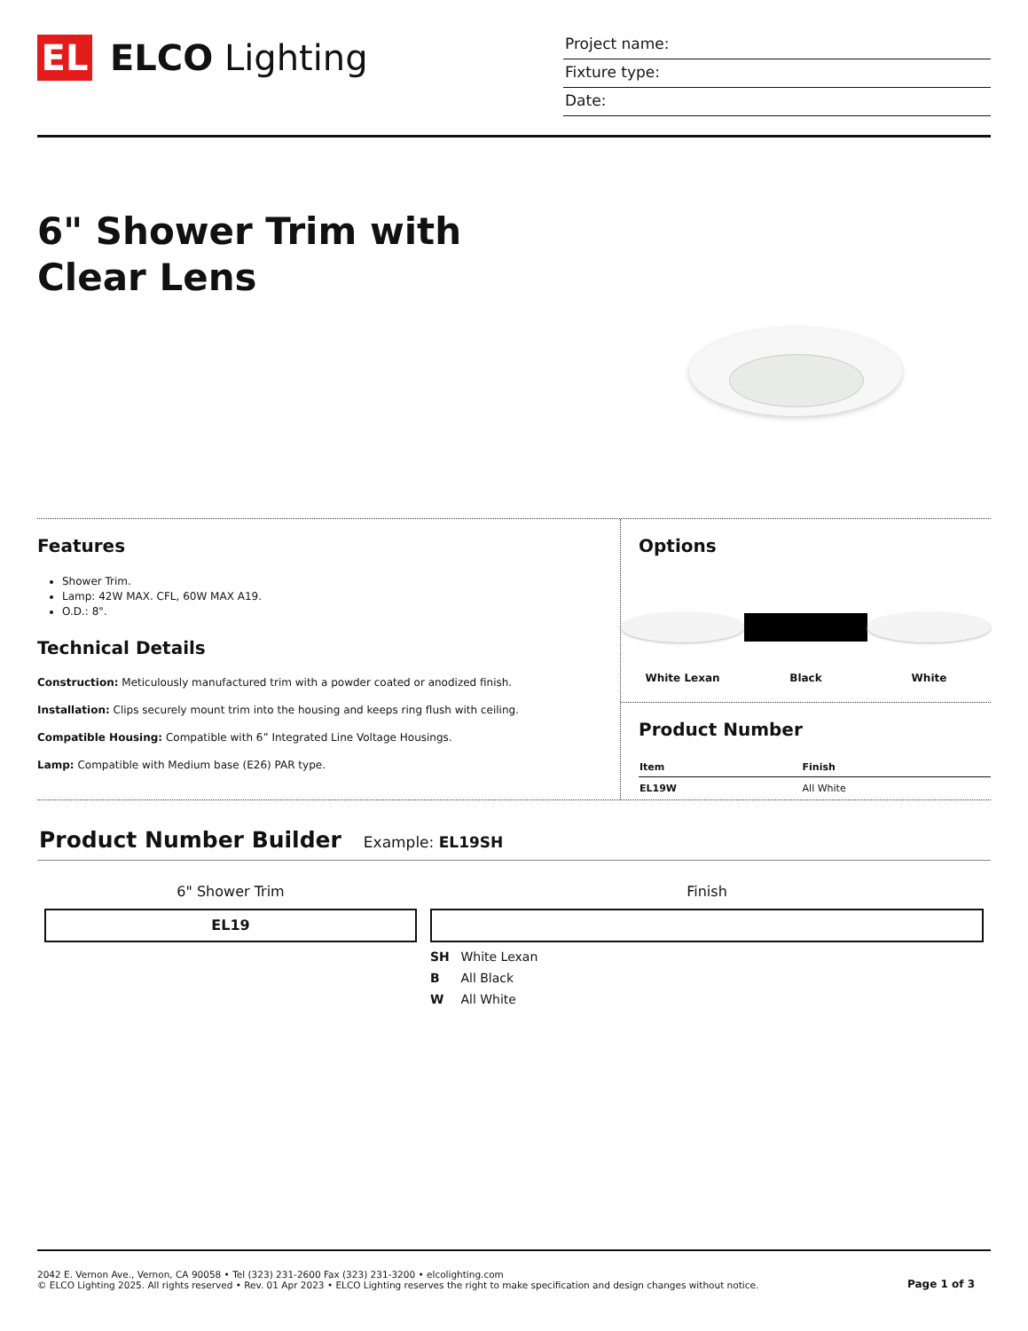EL
ELCO Lighting
Project name:
Fixture type:
Date:
6" Shower Trim with Clear Lens
Features
Shower Trim.
Lamp: 42W MAX. CFL, 60W MAX A19.
O.D.: 8".
Technical Details
Construction: Meticulously manufactured trim with a powder coated or anodized finish.
Installation: Clips securely mount trim into the housing and keeps ring flush with ceiling.
Compatible Housing: Compatible with 6” Integrated Line Voltage Housings.
Lamp: Compatible with Medium base (E26) PAR type.
Options
White Lexan Black White
Product Number
| Item | Finish |
| --- | --- |
| EL19W | All White |
Product Number Builder Example: EL19SH
6" Shower Trim
EL19
Finish
SH White Lexan
B All Black
W All White
2042 E. Vernon Ave., Vernon, CA 90058 • Tel (323) 231-2600 Fax (323) 231-3200 • elcolighting.com
© ELCO Lighting 2025. All rights reserved • Rev. 01 Apr 2023 • ELCO Lighting reserves the right to make specification and design changes without notice.
Page 1 of 3